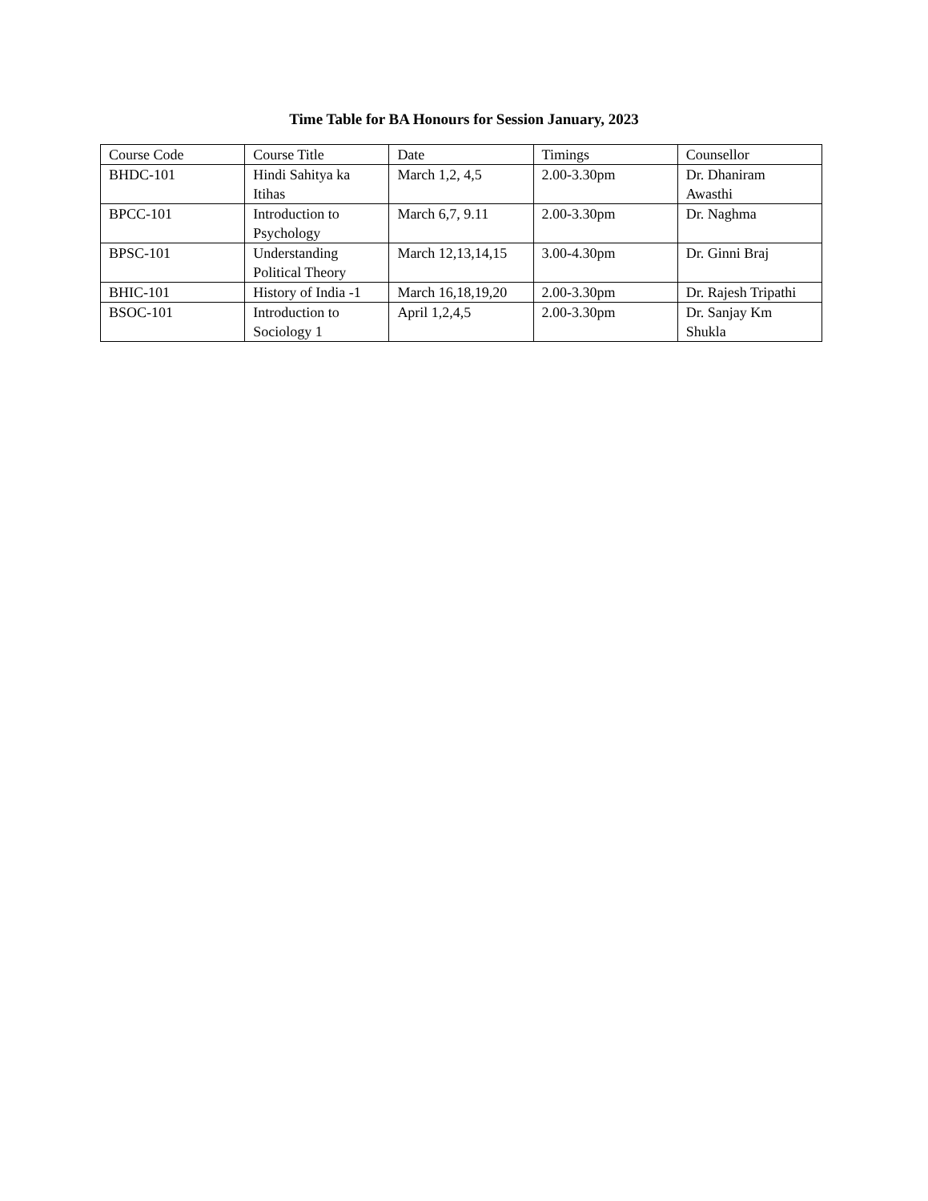Time Table for BA Honours for Session January, 2023
| Course Code | Course Title | Date | Timings | Counsellor |
| BHDC-101 | Hindi Sahitya ka Itihas | March 1,2, 4,5 | 2.00-3.30pm | Dr. Dhaniram Awasthi |
| BPCC-101 | Introduction to Psychology | March 6,7, 9.11 | 2.00-3.30pm | Dr. Naghma |
| BPSC-101 | Understanding Political Theory | March 12,13,14,15 | 3.00-4.30pm | Dr. Ginni Braj |
| BHIC-101 | History of India -1 | March 16,18,19,20 | 2.00-3.30pm | Dr. Rajesh Tripathi |
| BSOC-101 | Introduction to Sociology 1 | April 1,2,4,5 | 2.00-3.30pm | Dr. Sanjay Km Shukla |